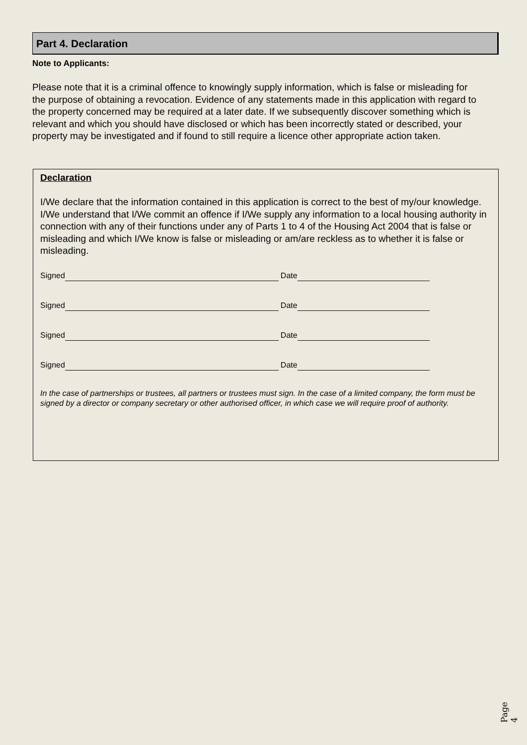Part 4. Declaration
Note to Applicants:
Please note that it is a criminal offence to knowingly supply information, which is false or misleading for the purpose of obtaining a revocation. Evidence of any statements made in this application with regard to the property concerned may be required at a later date. If we subsequently discover something which is relevant and which you should have disclosed or which has been incorrectly stated or described, your property may be investigated and if found to still require a licence other appropriate action taken.
Declaration
I/We declare that the information contained in this application is correct to the best of my/our knowledge.
I/We understand that I/We commit an offence if I/We supply any information to a local housing authority in connection with any of their functions under any of Parts 1 to 4 of the Housing Act 2004 that is false or misleading and which I/We know is false or misleading or am/are reckless as to whether it is false or misleading.
Signed Date
Signed Date
Signed Date
Signed Date
In the case of partnerships or trustees, all partners or trustees must sign. In the case of a limited company, the form must be signed by a director or company secretary or other authorised officer, in which case we will require proof of authority.
Page 4